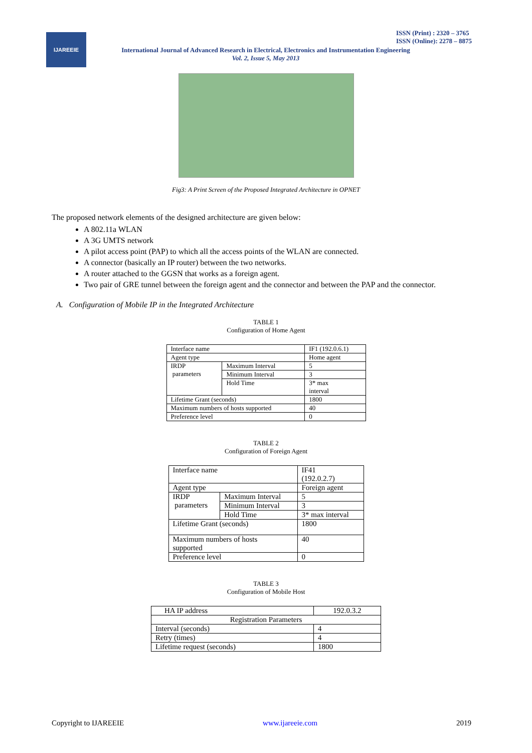IJAREEIE
ISSN (Print) : 2320 – 3765
ISSN (Online): 2278 – 8875
International Journal of Advanced Research in Electrical, Electronics and Instrumentation Engineering
Vol. 2, Issue 5, May 2013
Fig3: A Print Screen of the Proposed Integrated Architecture in OPNET
The proposed network elements of the designed architecture are given below:
A 802.11a WLAN
A 3G UMTS network
A pilot access point (PAP) to which all the access points of the WLAN are connected.
A connector (basically an IP router) between the two networks.
A router attached to the GGSN that works as a foreign agent.
Two pair of GRE tunnel between the foreign agent and the connector and between the PAP and the connector.
A. Configuration of Mobile IP in the Integrated Architecture
TABLE 1
Configuration of Home Agent
| Interface name | | IF1 (192.0.6.1) |
| Agent type | | Home agent |
| IRDP parameters | Maximum Interval | 5 |
| | Minimum Interval | 3 |
| | Hold Time | 3* max interval |
| Lifetime Grant (seconds) | | 1800 |
| Maximum numbers of hosts supported | | 40 |
| Preference level | | 0 |
TABLE 2
Configuration of Foreign Agent
| Interface name | | IF41 (192.0.2.7) |
| Agent type | | Foreign agent |
| IRDP parameters | Maximum Interval | 5 |
| | Minimum Interval | 3 |
| | Hold Time | 3* max interval |
| Lifetime Grant (seconds) | | 1800 |
| Maximum numbers of hosts supported | | 40 |
| Preference level | | 0 |
TABLE 3
Configuration of Mobile Host
| HA IP address | 192.0.3.2 |
| Registration Parameters | |
| Interval (seconds) | 4 |
| Retry (times) | 4 |
| Lifetime request (seconds) | 1800 |
Copyright to IJAREEIE www.ijareeie.com 2019